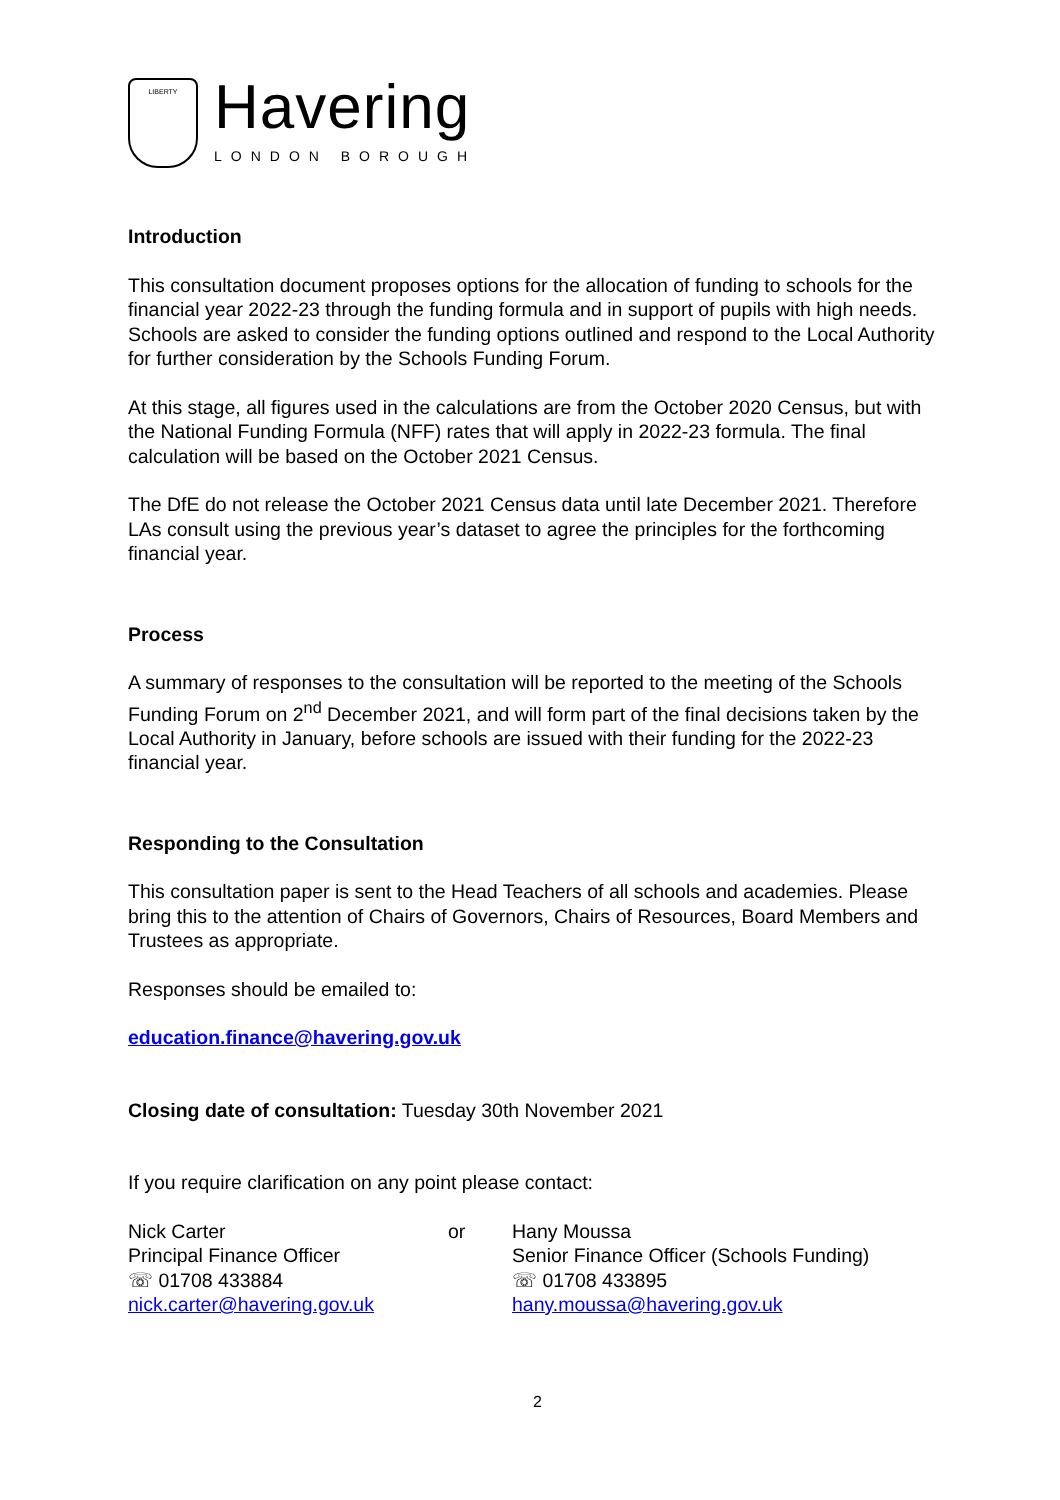LIBERTY
Havering
LONDON BOROUGH
Introduction
This consultation document proposes options for the allocation of funding to schools for the financial year 2022-23 through the funding formula and in support of pupils with high needs. Schools are asked to consider the funding options outlined and respond to the Local Authority for further consideration by the Schools Funding Forum.
At this stage, all figures used in the calculations are from the October 2020 Census, but with the National Funding Formula (NFF) rates that will apply in 2022-23 formula. The final calculation will be based on the October 2021 Census.
The DfE do not release the October 2021 Census data until late December 2021. Therefore LAs consult using the previous year’s dataset to agree the principles for the forthcoming financial year.
Process
A summary of responses to the consultation will be reported to the meeting of the Schools Funding Forum on 2<sup>nd</sup> December 2021, and will form part of the final decisions taken by the Local Authority in January, before schools are issued with their funding for the 2022-23 financial year.
Responding to the Consultation
This consultation paper is sent to the Head Teachers of all schools and academies. Please bring this to the attention of Chairs of Governors, Chairs of Resources, Board Members and Trustees as appropriate.
Responses should be emailed to:
education.finance@havering.gov.uk
Closing date of consultation: Tuesday 30th November 2021
If you require clarification on any point please contact:
Nick Carter
Principal Finance Officer
☏ 01708 433884
nick.carter@havering.gov.uk
or Hany Moussa
Senior Finance Officer (Schools Funding)
☏ 01708 433895
hany.moussa@havering.gov.uk
2